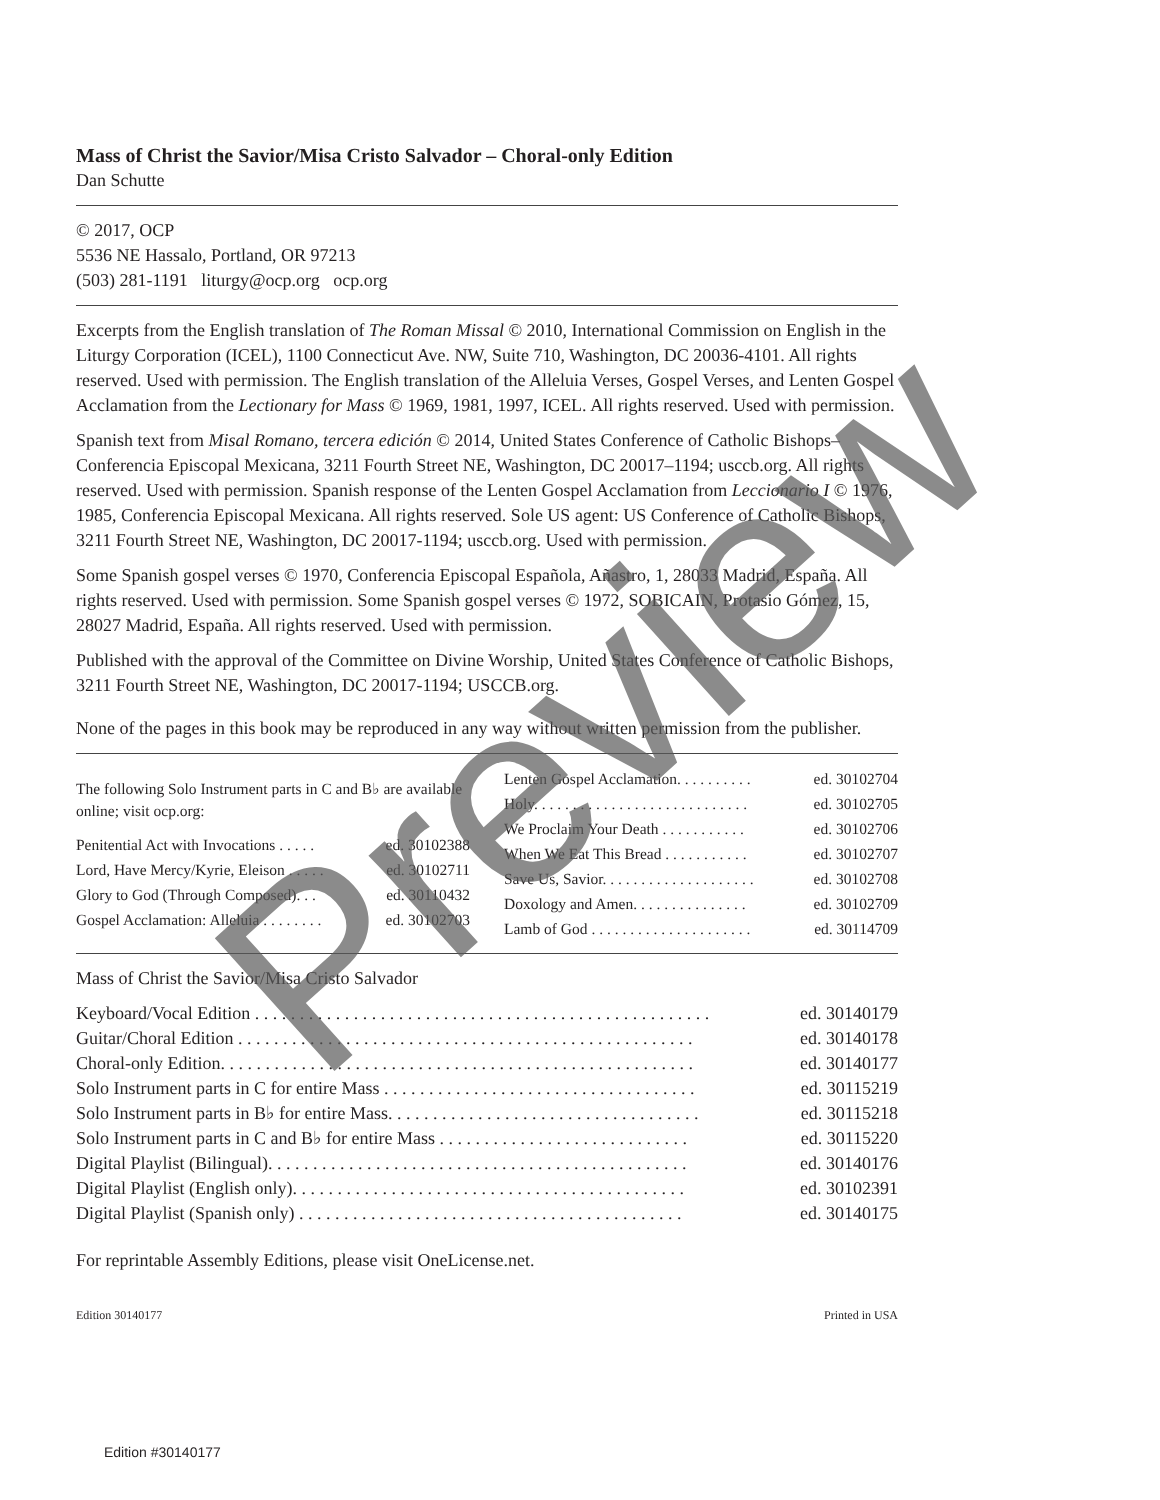Mass of Christ the Savior/Misa Cristo Salvador – Choral-only Edition
Dan Schutte
© 2017, OCP
5536 NE Hassalo, Portland, OR 97213
(503) 281-1191 liturgy@ocp.org ocp.org
Excerpts from the English translation of The Roman Missal © 2010, International Commission on English in the Liturgy Corporation (ICEL), 1100 Connecticut Ave. NW, Suite 710, Washington, DC 20036-4101. All rights reserved. Used with permission. The English translation of the Alleluia Verses, Gospel Verses, and Lenten Gospel Acclamation from the Lectionary for Mass © 1969, 1981, 1997, ICEL. All rights reserved. Used with permission.
Spanish text from Misal Romano, tercera edición © 2014, United States Conference of Catholic Bishops–Conferencia Episcopal Mexicana, 3211 Fourth Street NE, Washington, DC 20017–1194; usccb.org. All rights reserved. Used with permission. Spanish response of the Lenten Gospel Acclamation from Leccionario I © 1976, 1985, Conferencia Episcopal Mexicana. All rights reserved. Sole US agent: US Conference of Catholic Bishops, 3211 Fourth Street NE, Washington, DC 20017-1194; usccb.org. Used with permission.
Some Spanish gospel verses © 1970, Conferencia Episcopal Española, Añastro, 1, 28033 Madrid, España. All rights reserved. Used with permission. Some Spanish gospel verses © 1972, SOBICAIN, Protasio Gómez, 15, 28027 Madrid, España. All rights reserved. Used with permission.
Published with the approval of the Committee on Divine Worship, United States Conference of Catholic Bishops, 3211 Fourth Street NE, Washington, DC 20017-1194; USCCB.org.
None of the pages in this book may be reproduced in any way without written permission from the publisher.
The following Solo Instrument parts in C and B♭ are available online; visit ocp.org:
| Penitential Act with Invocations . . . . . | ed. 30102388 |
| Lord, Have Mercy/Kyrie, Eleison . . . . . | ed. 30102711 |
| Glory to God (Through Composed). . . | ed. 30110432 |
| Gospel Acclamation: Alleluia . . . . . . . . | ed. 30102703 |
| Lenten Gospel Acclamation. . . . . . . . . . | ed. 30102704 |
| Holy. . . . . . . . . . . . . . . . . . . . . . . . . . . . | ed. 30102705 |
| We Proclaim Your Death . . . . . . . . . . . | ed. 30102706 |
| When We Eat This Bread . . . . . . . . . . . | ed. 30102707 |
| Save Us, Savior. . . . . . . . . . . . . . . . . . . . | ed. 30102708 |
| Doxology and Amen. . . . . . . . . . . . . . . | ed. 30102709 |
| Lamb of God . . . . . . . . . . . . . . . . . . . . . | ed. 30114709 |
Mass of Christ the Savior/Misa Cristo Salvador
| Keyboard/Vocal Edition . . . . . . . . . . . . . . . . . . . . . . . . . . . . . . . . . . . . . . . . . . . . . . . . . . . | ed. 30140179 |
| Guitar/Choral Edition . . . . . . . . . . . . . . . . . . . . . . . . . . . . . . . . . . . . . . . . . . . . . . . . . . . | ed. 30140178 |
| Choral-only Edition. . . . . . . . . . . . . . . . . . . . . . . . . . . . . . . . . . . . . . . . . . . . . . . . . . . . . | ed. 30140177 |
| Solo Instrument parts in C for entire Mass . . . . . . . . . . . . . . . . . . . . . . . . . . . . . . . . . . . | ed. 30115219 |
| Solo Instrument parts in B♭ for entire Mass. . . . . . . . . . . . . . . . . . . . . . . . . . . . . . . . . . . | ed. 30115218 |
| Solo Instrument parts in C and B♭ for entire Mass . . . . . . . . . . . . . . . . . . . . . . . . . . . . | ed. 30115220 |
| Digital Playlist (Bilingual). . . . . . . . . . . . . . . . . . . . . . . . . . . . . . . . . . . . . . . . . . . . . . . | ed. 30140176 |
| Digital Playlist (English only). . . . . . . . . . . . . . . . . . . . . . . . . . . . . . . . . . . . . . . . . . . . | ed. 30102391 |
| Digital Playlist (Spanish only) . . . . . . . . . . . . . . . . . . . . . . . . . . . . . . . . . . . . . . . . . . . | ed. 30140175 |
For reprintable Assembly Editions, please visit OneLicense.net.
Edition 30140177 Printed in USA
Edition #30140177
Preview